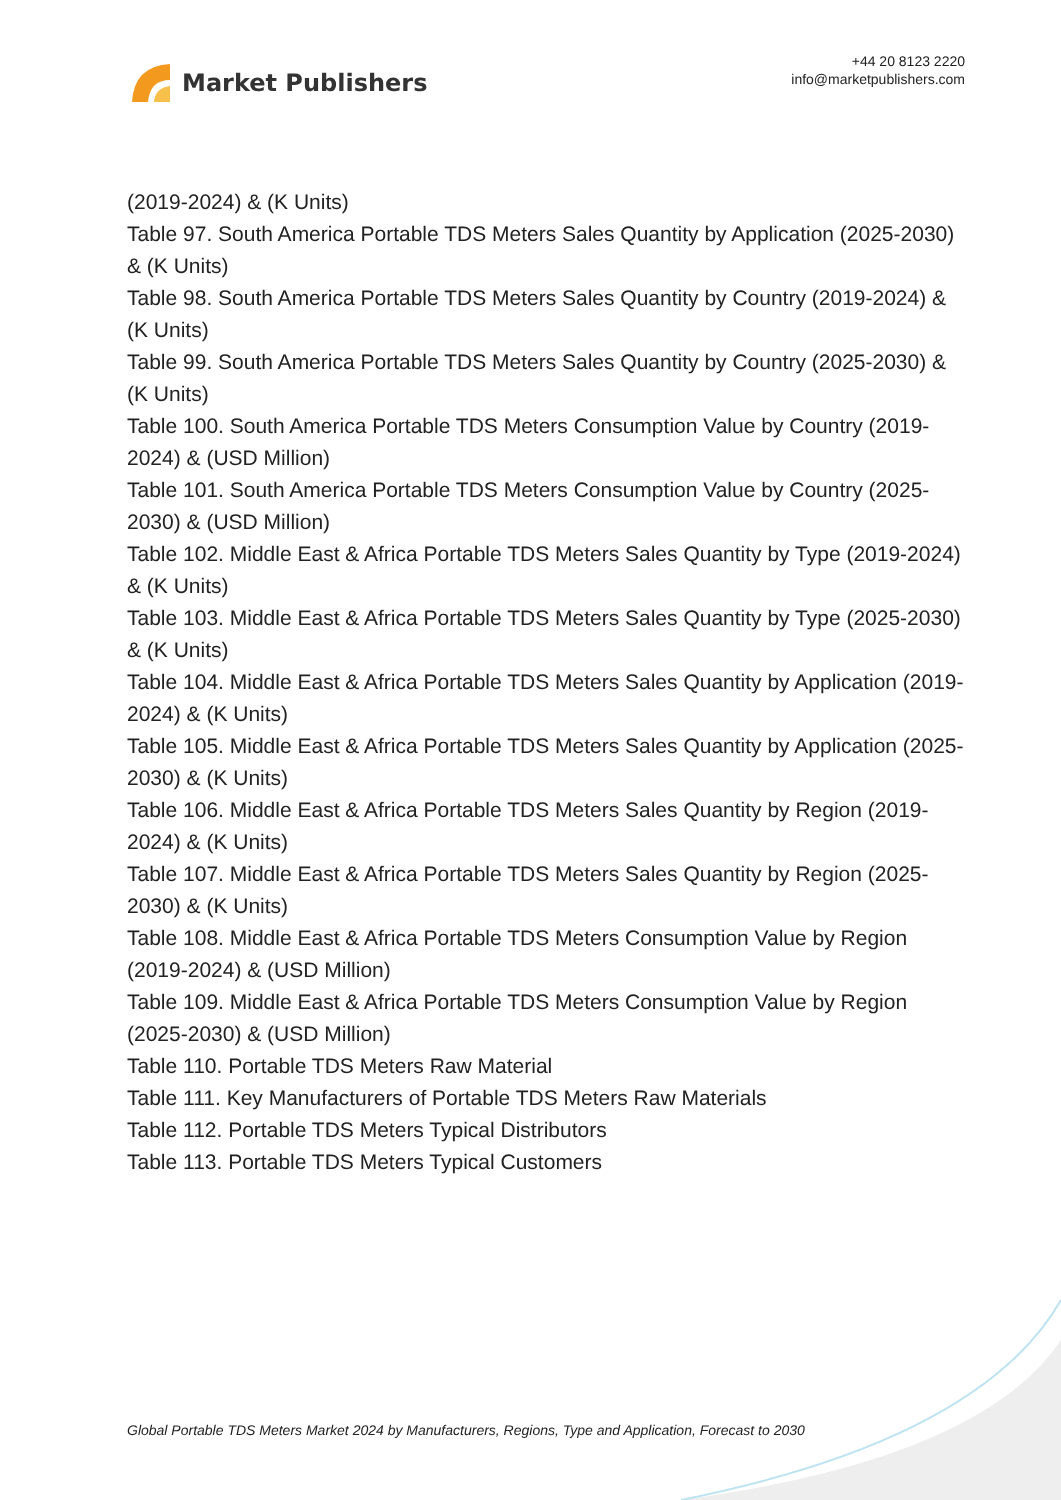Market Publishers
+44 20 8123 2220
info@marketpublishers.com
(2019-2024) & (K Units)
Table 97. South America Portable TDS Meters Sales Quantity by Application (2025-2030) & (K Units)
Table 98. South America Portable TDS Meters Sales Quantity by Country (2019-2024) & (K Units)
Table 99. South America Portable TDS Meters Sales Quantity by Country (2025-2030) & (K Units)
Table 100. South America Portable TDS Meters Consumption Value by Country (2019-2024) & (USD Million)
Table 101. South America Portable TDS Meters Consumption Value by Country (2025-2030) & (USD Million)
Table 102. Middle East & Africa Portable TDS Meters Sales Quantity by Type (2019-2024) & (K Units)
Table 103. Middle East & Africa Portable TDS Meters Sales Quantity by Type (2025-2030) & (K Units)
Table 104. Middle East & Africa Portable TDS Meters Sales Quantity by Application (2019-2024) & (K Units)
Table 105. Middle East & Africa Portable TDS Meters Sales Quantity by Application (2025-2030) & (K Units)
Table 106. Middle East & Africa Portable TDS Meters Sales Quantity by Region (2019-2024) & (K Units)
Table 107. Middle East & Africa Portable TDS Meters Sales Quantity by Region (2025-2030) & (K Units)
Table 108. Middle East & Africa Portable TDS Meters Consumption Value by Region (2019-2024) & (USD Million)
Table 109. Middle East & Africa Portable TDS Meters Consumption Value by Region (2025-2030) & (USD Million)
Table 110. Portable TDS Meters Raw Material
Table 111. Key Manufacturers of Portable TDS Meters Raw Materials
Table 112. Portable TDS Meters Typical Distributors
Table 113. Portable TDS Meters Typical Customers
Global Portable TDS Meters Market 2024 by Manufacturers, Regions, Type and Application, Forecast to 2030